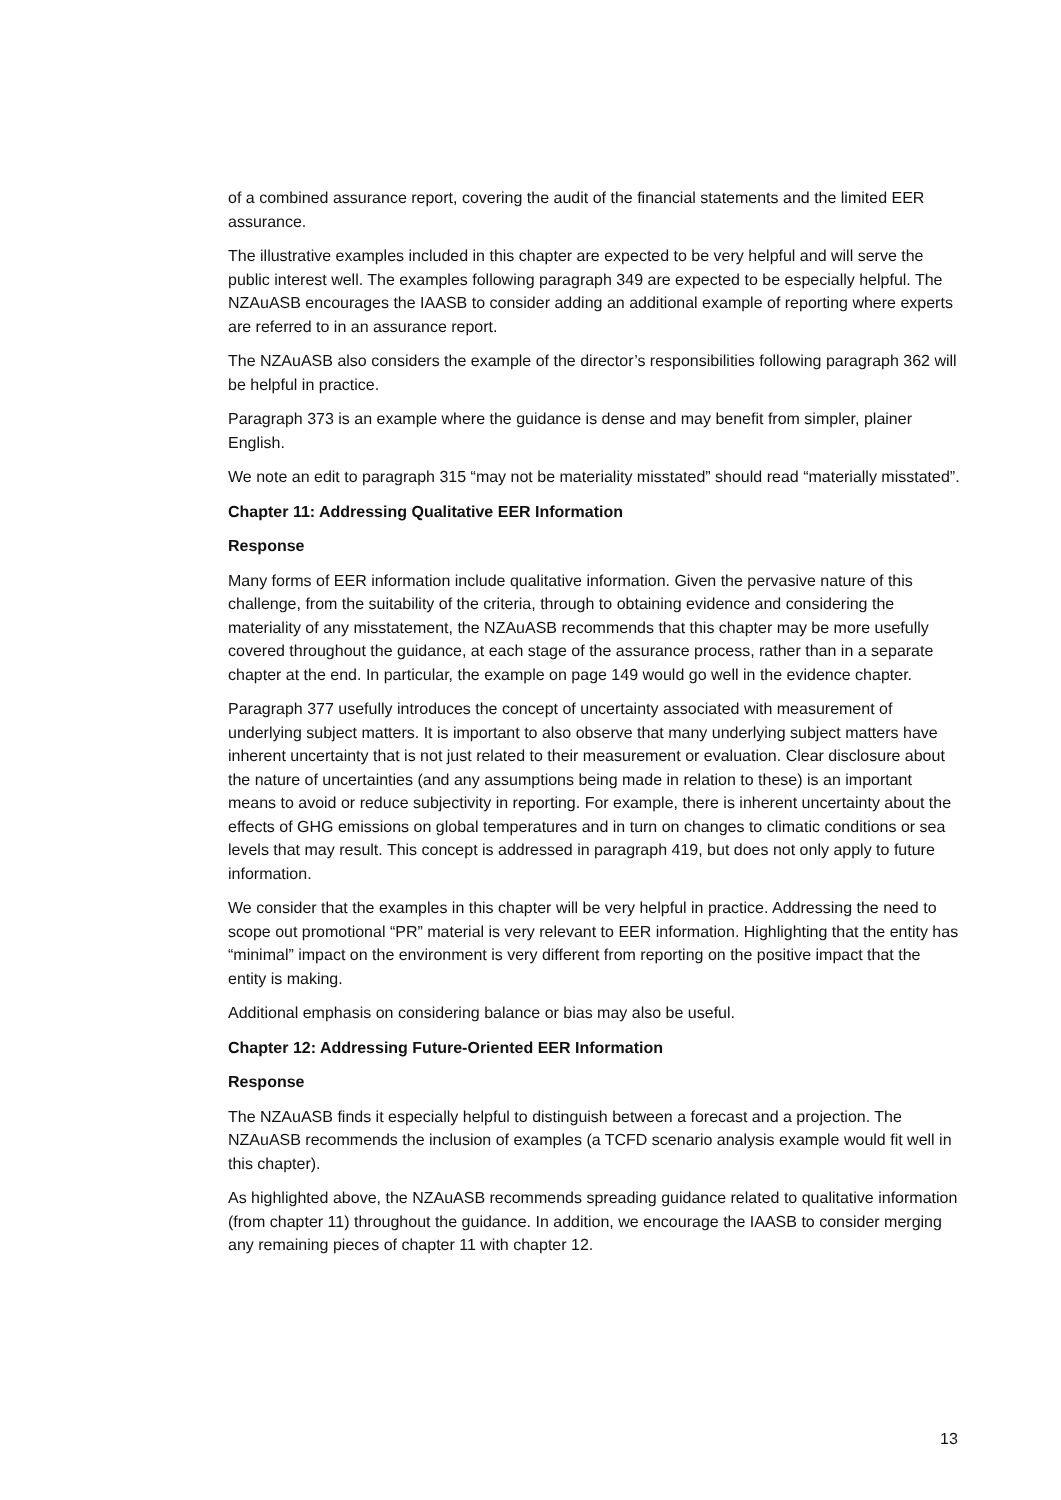of a combined assurance report, covering the audit of the financial statements and the limited EER assurance.
The illustrative examples included in this chapter are expected to be very helpful and will serve the public interest well. The examples following paragraph 349 are expected to be especially helpful. The NZAuASB encourages the IAASB to consider adding an additional example of reporting where experts are referred to in an assurance report.
The NZAuASB also considers the example of the director’s responsibilities following paragraph 362 will be helpful in practice.
Paragraph 373 is an example where the guidance is dense and may benefit from simpler, plainer English.
We note an edit to paragraph 315 “may not be materiality misstated” should read “materially misstated”.
Chapter 11: Addressing Qualitative EER Information
Response
Many forms of EER information include qualitative information. Given the pervasive nature of this challenge, from the suitability of the criteria, through to obtaining evidence and considering the materiality of any misstatement, the NZAuASB recommends that this chapter may be more usefully covered throughout the guidance, at each stage of the assurance process, rather than in a separate chapter at the end. In particular, the example on page 149 would go well in the evidence chapter.
Paragraph 377 usefully introduces the concept of uncertainty associated with measurement of underlying subject matters. It is important to also observe that many underlying subject matters have inherent uncertainty that is not just related to their measurement or evaluation. Clear disclosure about the nature of uncertainties (and any assumptions being made in relation to these) is an important means to avoid or reduce subjectivity in reporting. For example, there is inherent uncertainty about the effects of GHG emissions on global temperatures and in turn on changes to climatic conditions or sea levels that may result. This concept is addressed in paragraph 419, but does not only apply to future information.
We consider that the examples in this chapter will be very helpful in practice. Addressing the need to scope out promotional “PR” material is very relevant to EER information. Highlighting that the entity has “minimal” impact on the environment is very different from reporting on the positive impact that the entity is making.
Additional emphasis on considering balance or bias may also be useful.
Chapter 12: Addressing Future-Oriented EER Information
Response
The NZAuASB finds it especially helpful to distinguish between a forecast and a projection. The NZAuASB recommends the inclusion of examples (a TCFD scenario analysis example would fit well in this chapter).
As highlighted above, the NZAuASB recommends spreading guidance related to qualitative information (from chapter 11) throughout the guidance. In addition, we encourage the IAASB to consider merging any remaining pieces of chapter 11 with chapter 12.
13